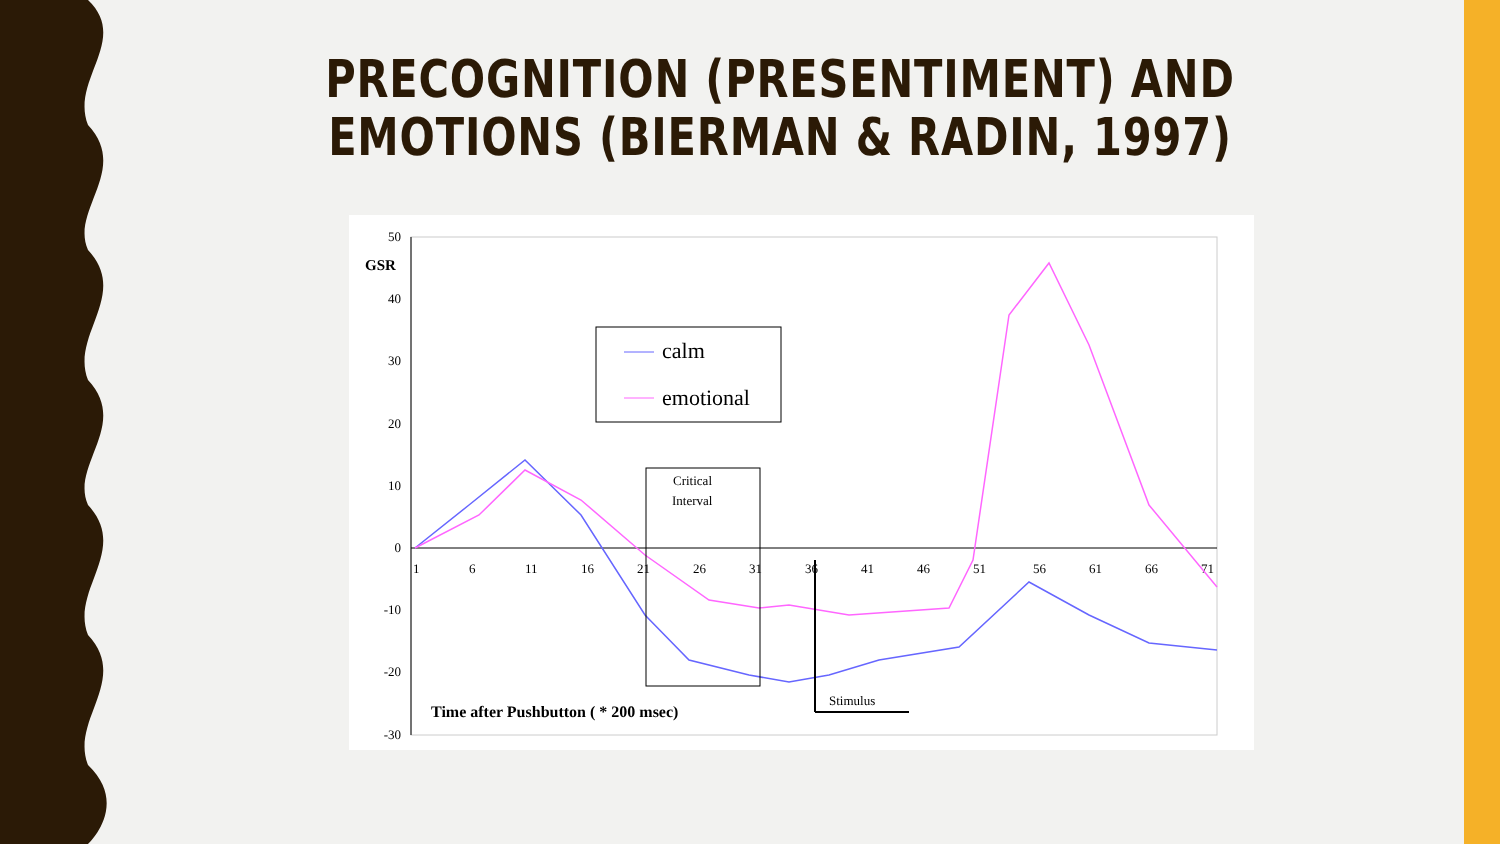PRECOGNITION (PRESENTIMENT) AND EMOTIONS (BIERMAN & RADIN, 1997)
50
40
30
20
10
0
-10
-20
-30
GSR
1
6
11
16
21
26
31
36
41
46
51
56
61
66
71
calm
emotional
Critical
Interval
Stimulus
Time after Pushbutton ( * 200 msec)